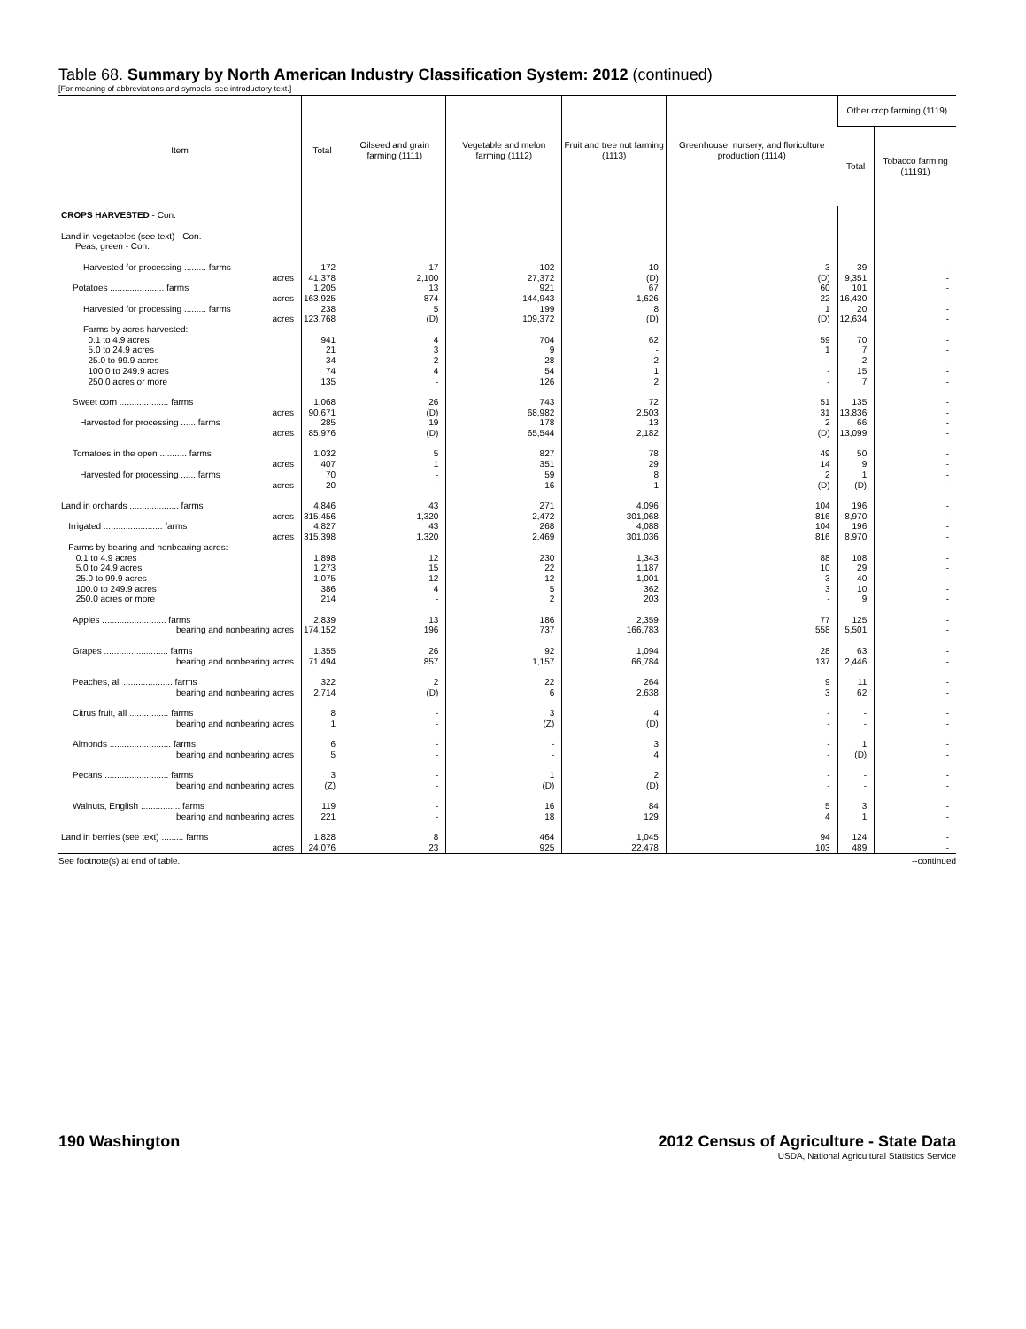Table 68. Summary by North American Industry Classification System: 2012 (continued)
[For meaning of abbreviations and symbols, see introductory text.]
| Item | Total | Oilseed and grain farming (1111) | Vegetable and melon farming (1112) | Fruit and tree nut farming (1113) | Greenhouse, nursery, and floriculture production (1114) | Other crop farming (1119) | |
| --- | --- | --- | --- | --- | --- | --- | --- |
| | | | | | | Total | Tobacco farming (11191) |
| CROPS HARVESTED - Con. | | | | | | | |
| Land in vegetables (see text) - Con. Peas, green - Con. | | | | | | | |
| Harvested for processing ......... farms acres | 172 41,378 | 17 2,100 | 102 27,372 | 10 (D) | 3 (D) | 39 9,351 | - - |
| Potatoes ...................... farms acres | 1,205 163,925 | 13 874 | 921 144,943 | 67 1,626 | 60 22 | 101 16,430 | - - |
| Harvested for processing ......... farms acres | 238 123,768 | 5 (D) | 199 109,372 | 8 (D) | 1 (D) | 20 12,634 | - - |
| Farms by acres harvested: 0.1 to 4.9 acres 5.0 to 24.9 acres 25.0 to 99.9 acres 100.0 to 249.9 acres 250.0 acres or more | 941 21 34 74 135 | 4 3 2 4 - | 704 9 28 54 126 | 62 - 2 1 2 | 59 1 - - - | 70 7 2 15 7 | - - - - - |
| Sweet corn .................... farms acres Harvested for processing ...... farms acres | 1,068 90,671 285 85,976 | 26 (D) 19 (D) | 743 68,982 178 65,544 | 72 2,503 13 2,182 | 51 31 2 (D) | 135 13,836 66 13,099 | - - - - |
| Tomatoes in the open ........... farms acres Harvested for processing ...... farms acres | 1,032 407 70 20 | 5 1 - - | 827 351 59 16 | 78 29 8 1 | 49 14 2 (D) | 50 9 1 (D) | - - - - |
| Land in orchards .................... farms acres Irrigated ........................ farms acres Farms by bearing and nonbearing acres: 0.1 to 4.9 acres 5.0 to 24.9 acres 25.0 to 99.9 acres 100.0 to 249.9 acres 250.0 acres or more | 4,846 315,456 4,827 315,398 1,898 1,273 1,075 386 214 | 43 1,320 43 1,320 12 15 12 4 - | 271 2,472 268 2,469 230 22 12 5 2 | 4,096 301,068 4,088 301,036 1,343 1,187 1,001 362 203 | 104 816 104 816 88 10 3 3 - | 196 8,970 196 8,970 108 29 40 10 9 | - - - - - - - - - |
| Apples .......................... farms bearing and nonbearing acres | 2,839 174,152 | 13 196 | 186 737 | 2,359 166,783 | 77 558 | 125 5,501 | - - |
| Grapes .......................... farms bearing and nonbearing acres | 1,355 71,494 | 26 857 | 92 1,157 | 1,094 66,784 | 28 137 | 63 2,446 | - - |
| Peaches, all .................... farms bearing and nonbearing acres | 322 2,714 | 2 (D) | 22 6 | 264 2,638 | 9 3 | 11 62 | - - |
| Citrus fruit, all ................ farms bearing and nonbearing acres | 8 1 | - - | 3 (Z) | 4 (D) | - - | - - | - - |
| Almonds ......................... farms bearing and nonbearing acres | 6 5 | - - | - - | 3 4 | - - | 1 (D) | - - |
| Pecans .......................... farms bearing and nonbearing acres | 3 (Z) | - - | 1 (D) | 2 (D) | - - | - - | - - |
| Walnuts, English ................ farms bearing and nonbearing acres | 119 221 | - - | 16 18 | 84 129 | 5 4 | 3 1 | - - |
| Land in berries (see text) ......... farms acres | 1,828 24,076 | 8 23 | 464 925 | 1,045 22,478 | 94 103 | 124 489 | - - |
See footnote(s) at end of table. --continued
190 Washington 2012 Census of Agriculture - State Data
USDA, National Agricultural Statistics Service